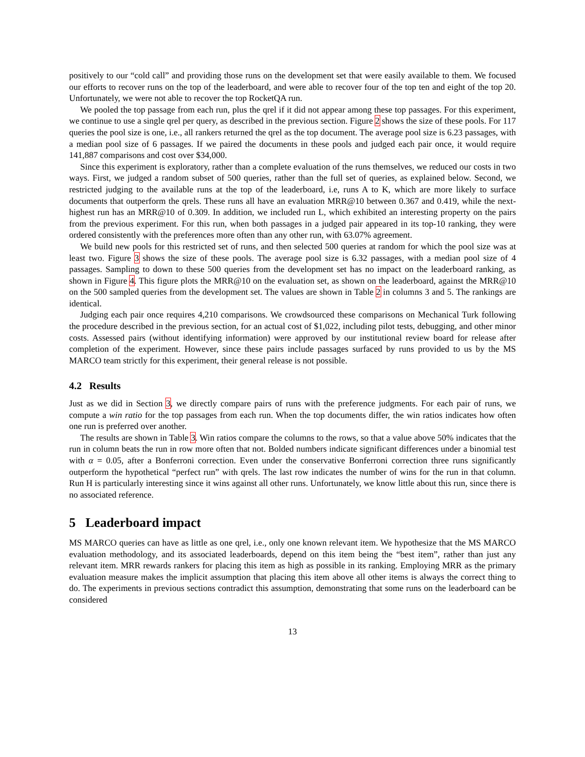positively to our “cold call” and providing those runs on the development set that were easily available to them. We focused our efforts to recover runs on the top of the leaderboard, and were able to recover four of the top ten and eight of the top 20. Unfortunately, we were not able to recover the top RocketQA run.
We pooled the top passage from each run, plus the qrel if it did not appear among these top passages. For this experiment, we continue to use a single qrel per query, as described in the previous section. Figure 2 shows the size of these pools. For 117 queries the pool size is one, i.e., all rankers returned the qrel as the top document. The average pool size is 6.23 passages, with a median pool size of 6 passages. If we paired the documents in these pools and judged each pair once, it would require 141,887 comparisons and cost over $34,000.
Since this experiment is exploratory, rather than a complete evaluation of the runs themselves, we reduced our costs in two ways. First, we judged a random subset of 500 queries, rather than the full set of queries, as explained below. Second, we restricted judging to the available runs at the top of the leaderboard, i.e, runs A to K, which are more likely to surface documents that outperform the qrels. These runs all have an evaluation MRR@10 between 0.367 and 0.419, while the next-highest run has an MRR@10 of 0.309. In addition, we included run L, which exhibited an interesting property on the pairs from the previous experiment. For this run, when both passages in a judged pair appeared in its top-10 ranking, they were ordered consistently with the preferences more often than any other run, with 63.07% agreement.
We build new pools for this restricted set of runs, and then selected 500 queries at random for which the pool size was at least two. Figure 3 shows the size of these pools. The average pool size is 6.32 passages, with a median pool size of 4 passages. Sampling to down to these 500 queries from the development set has no impact on the leaderboard ranking, as shown in Figure 4. This figure plots the MRR@10 on the evaluation set, as shown on the leaderboard, against the MRR@10 on the 500 sampled queries from the development set. The values are shown in Table 2 in columns 3 and 5. The rankings are identical.
Judging each pair once requires 4,210 comparisons. We crowdsourced these comparisons on Mechanical Turk following the procedure described in the previous section, for an actual cost of $1,022, including pilot tests, debugging, and other minor costs. Assessed pairs (without identifying information) were approved by our institutional review board for release after completion of the experiment. However, since these pairs include passages surfaced by runs provided to us by the MS MARCO team strictly for this experiment, their general release is not possible.
4.2 Results
Just as we did in Section 3, we directly compare pairs of runs with the preference judgments. For each pair of runs, we compute a win ratio for the top passages from each run. When the top documents differ, the win ratios indicates how often one run is preferred over another.
The results are shown in Table 3. Win ratios compare the columns to the rows, so that a value above 50% indicates that the run in column beats the run in row more often that not. Bolded numbers indicate significant differences under a binomial test with α = 0.05, after a Bonferroni correction. Even under the conservative Bonferroni correction three runs significantly outperform the hypothetical “perfect run” with qrels. The last row indicates the number of wins for the run in that column. Run H is particularly interesting since it wins against all other runs. Unfortunately, we know little about this run, since there is no associated reference.
5 Leaderboard impact
MS MARCO queries can have as little as one qrel, i.e., only one known relevant item. We hypothesize that the MS MARCO evaluation methodology, and its associated leaderboards, depend on this item being the “best item”, rather than just any relevant item. MRR rewards rankers for placing this item as high as possible in its ranking. Employing MRR as the primary evaluation measure makes the implicit assumption that placing this item above all other items is always the correct thing to do. The experiments in previous sections contradict this assumption, demonstrating that some runs on the leaderboard can be considered
13